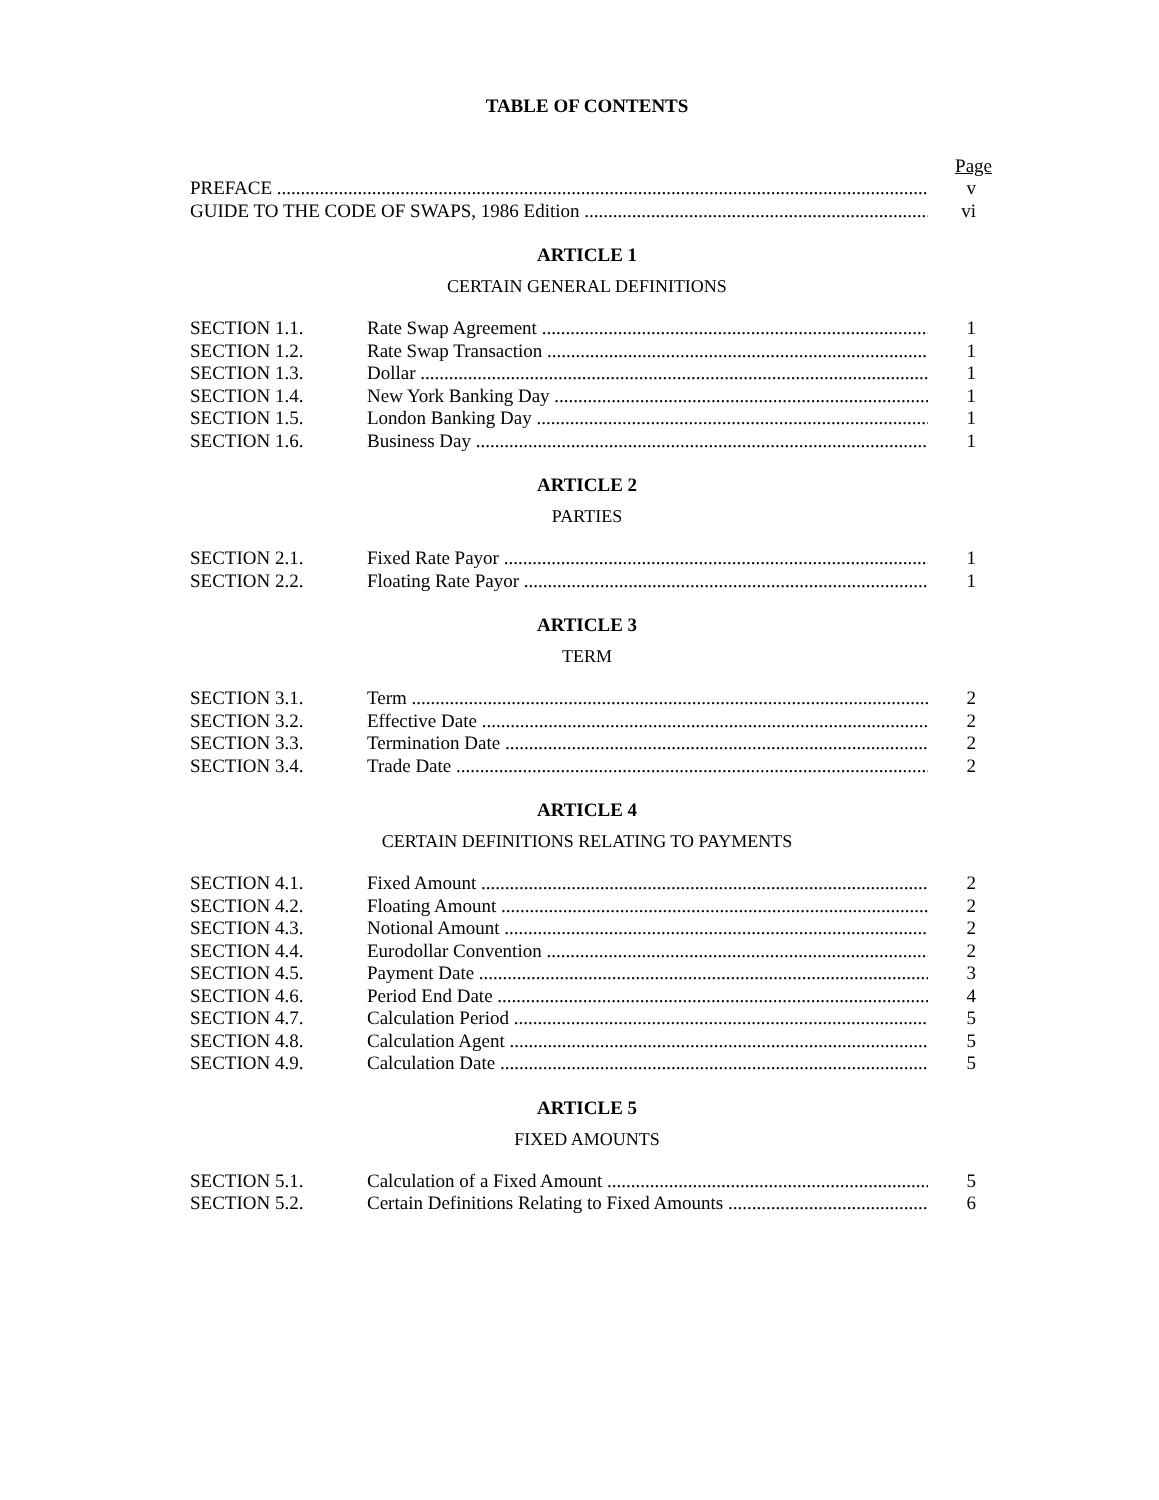TABLE OF CONTENTS
Page
PREFACE v
GUIDE TO THE CODE OF SWAPS, 1986 Edition vi
ARTICLE 1
CERTAIN GENERAL DEFINITIONS
SECTION 1.1. Rate Swap Agreement 1
SECTION 1.2. Rate Swap Transaction 1
SECTION 1.3. Dollar 1
SECTION 1.4. New York Banking Day 1
SECTION 1.5. London Banking Day 1
SECTION 1.6. Business Day 1
ARTICLE 2
PARTIES
SECTION 2.1. Fixed Rate Payor 1
SECTION 2.2. Floating Rate Payor 1
ARTICLE 3
TERM
SECTION 3.1. Term 2
SECTION 3.2. Effective Date 2
SECTION 3.3. Termination Date 2
SECTION 3.4. Trade Date 2
ARTICLE 4
CERTAIN DEFINITIONS RELATING TO PAYMENTS
SECTION 4.1. Fixed Amount 2
SECTION 4.2. Floating Amount 2
SECTION 4.3. Notional Amount 2
SECTION 4.4. Eurodollar Convention 2
SECTION 4.5. Payment Date 3
SECTION 4.6. Period End Date 4
SECTION 4.7. Calculation Period 5
SECTION 4.8. Calculation Agent 5
SECTION 4.9. Calculation Date 5
ARTICLE 5
FIXED AMOUNTS
SECTION 5.1. Calculation of a Fixed Amount 5
SECTION 5.2. Certain Definitions Relating to Fixed Amounts 6